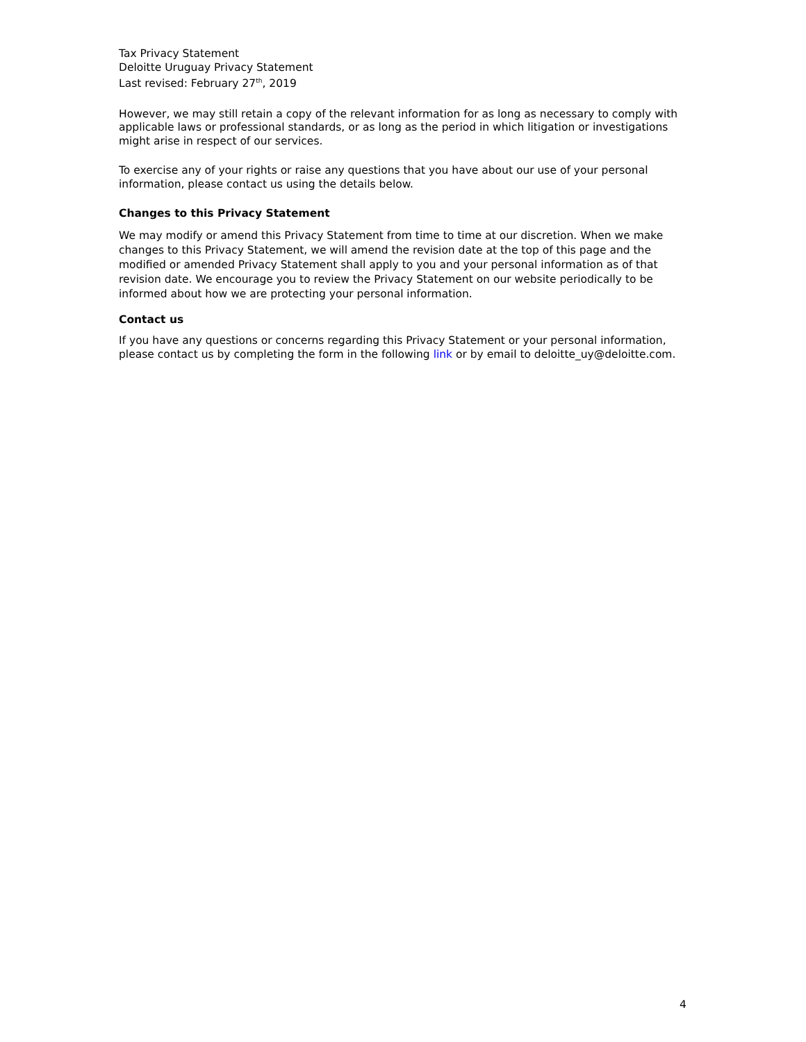Tax Privacy Statement
Deloitte Uruguay Privacy Statement
Last revised: February 27<sup>th</sup>, 2019
However, we may still retain a copy of the relevant information for as long as necessary to comply with applicable laws or professional standards, or as long as the period in which litigation or investigations might arise in respect of our services.
To exercise any of your rights or raise any questions that you have about our use of your personal information, please contact us using the details below.
Changes to this Privacy Statement
We may modify or amend this Privacy Statement from time to time at our discretion. When we make changes to this Privacy Statement, we will amend the revision date at the top of this page and the modified or amended Privacy Statement shall apply to you and your personal information as of that revision date. We encourage you to review the Privacy Statement on our website periodically to be informed about how we are protecting your personal information.
Contact us
If you have any questions or concerns regarding this Privacy Statement or your personal information, please contact us by completing the form in the following link or by email to deloitte_uy@deloitte.com.
4